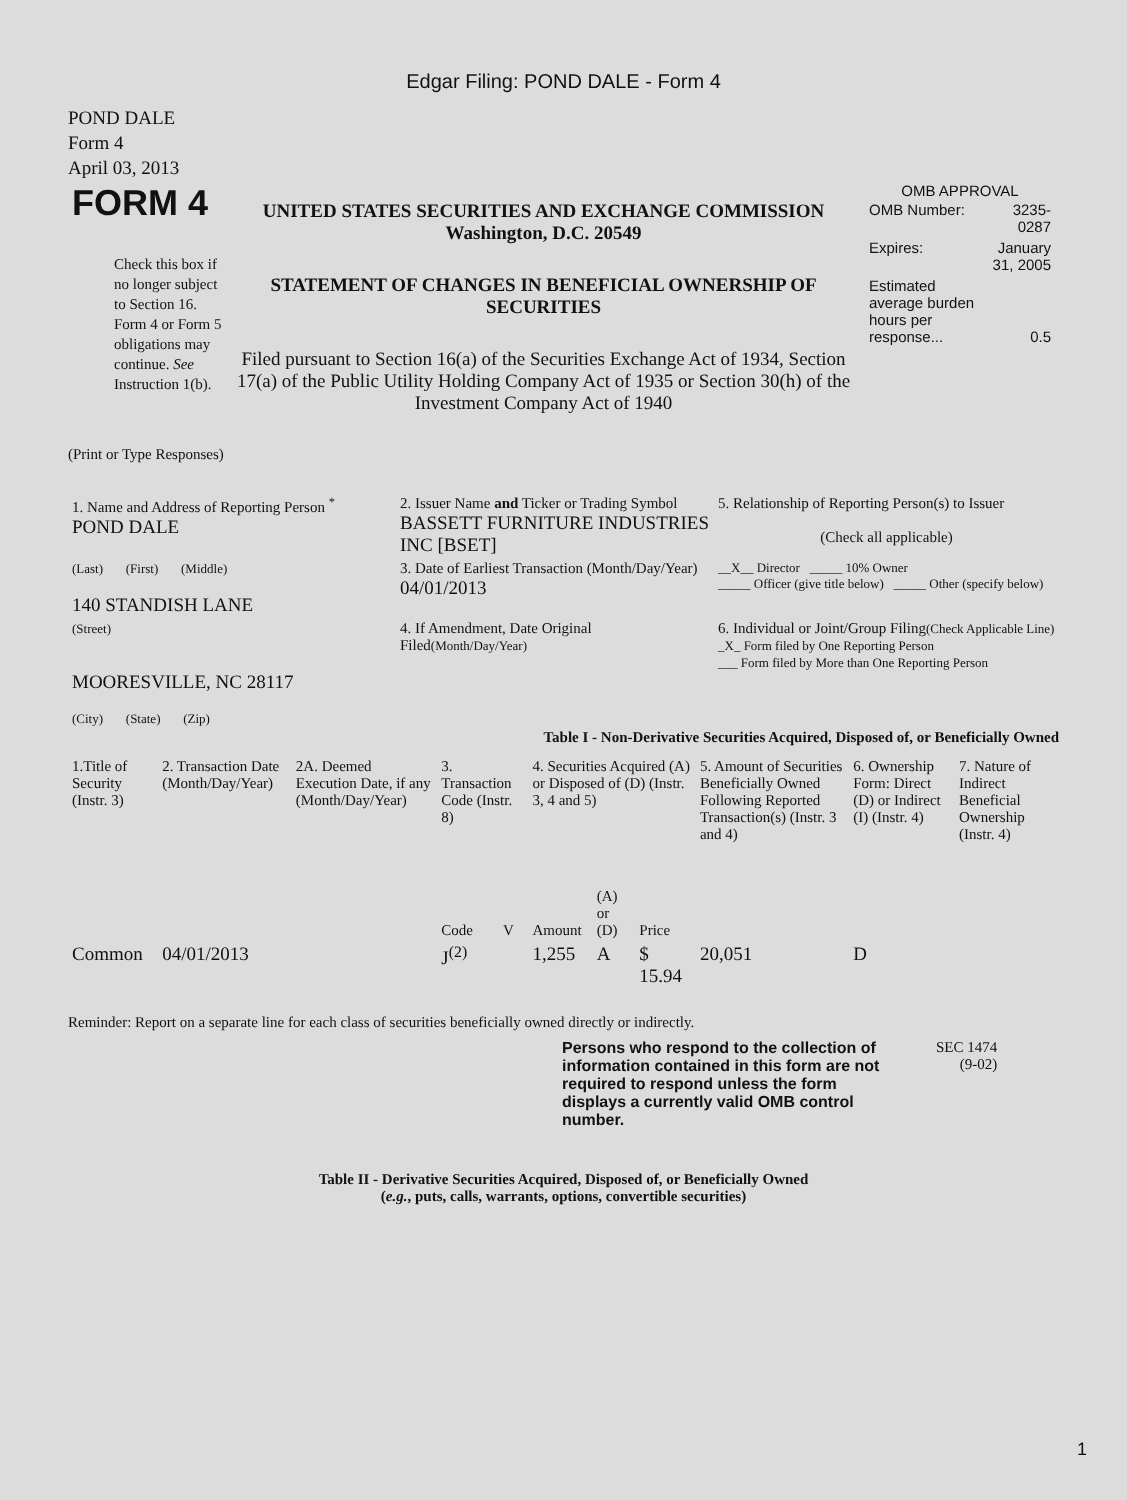Edgar Filing: POND DALE - Form 4
POND DALE
Form 4
April 03, 2013
| FORM 4 Check this box if no longer subject to Section 16. Form 4 or Form 5 obligations may continue. See Instruction 1(b). | UNITED STATES SECURITIES AND EXCHANGE COMMISSION Washington, D.C. 20549 STATEMENT OF CHANGES IN BENEFICIAL OWNERSHIP OF SECURITIES Filed pursuant to Section 16(a) of the Securities Exchange Act of 1934, Section 17(a) of the Public Utility Holding Company Act of 1935 or Section 30(h) of the Investment Company Act of 1940 | OMB APPROVAL / OMB Number: / 3235-0287 / / Expires: / January 31, 2005 / / Estimated average burden hours per response... / 0.5 / |
(Print or Type Responses)
| 1. Name and Address of Reporting Person <sup>*</sup> POND DALE | 2. Issuer Name and Ticker or Trading Symbol BASSETT FURNITURE INDUSTRIES INC [BSET] | 5. Relationship of Reporting Person(s) to Issuer (Check all applicable) |
| (Last) (First) (Middle) 140 STANDISH LANE | 3. Date of Earliest Transaction (Month/Day/Year) 04/01/2013 | __X__ Director _____ 10% Owner _____ Officer (give title below) _____ Other (specify below) |
| (Street) MOORESVILLE, NC 28117 (City) (State) (Zip) | 4. If Amendment, Date Original Filed (Month/Day/Year) | 6. Individual or Joint/Group Filing (Check Applicable Line) _X_ Form filed by One Reporting Person ___ Form filed by More than One Reporting Person |
Table I - Non-Derivative Securities Acquired, Disposed of, or Beneficially Owned
| 1.Title of Security (Instr. 3) | 2. Transaction Date (Month/Day/Year) | 2A. Deemed Execution Date, if any (Month/Day/Year) | 3. Transaction Code (Instr. 8) | | 4. Securities Acquired (A) or Disposed of (D) (Instr. 3, 4 and 5) | | | 5. Amount of Securities Beneficially Owned Following Reported Transaction(s) (Instr. 3 and 4) | 6. Ownership Form: Direct (D) or Indirect (I) (Instr. 4) | 7. Nature of Indirect Beneficial Ownership (Instr. 4) |
| | | | Code | V | Amount | (A) or (D) | Price | | | |
| Common | 04/01/2013 | | J<sup>(2)</sup> | | 1,255 | A | $ 15.94 | 20,051 | D | |
Reminder: Report on a separate line for each class of securities beneficially owned directly or indirectly.
| Persons who respond to the collection of information contained in this form are not required to respond unless the form displays a currently valid OMB control number. | SEC 1474 (9-02) |
Table II - Derivative Securities Acquired, Disposed of, or Beneficially Owned
(e.g., puts, calls, warrants, options, convertible securities)
1